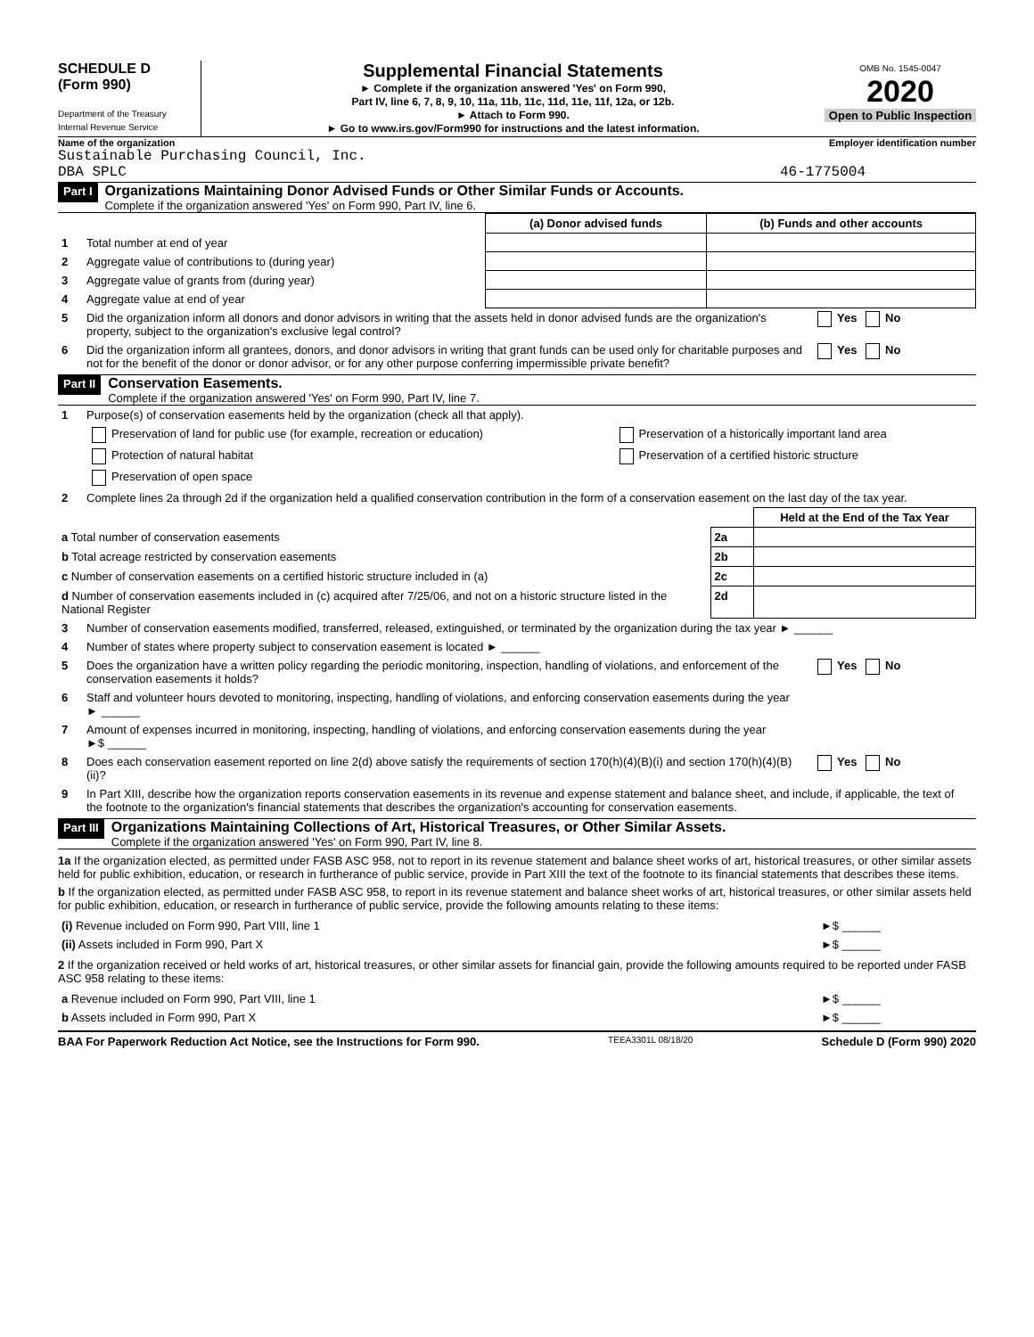SCHEDULE D
(Form 990)
Department of the Treasury
Internal Revenue Service
Supplemental Financial Statements
► Complete if the organization answered 'Yes' on Form 990,
Part IV, line 6, 7, 8, 9, 10, 11a, 11b, 11c, 11d, 11e, 11f, 12a, or 12b.
► Attach to Form 990.
► Go to www.irs.gov/Form990 for instructions and the latest information.
OMB No. 1545-0047
2020
Open to Public Inspection
Name of the organization Employer identification number
Sustainable Purchasing Council, Inc.
DBA SPLC
46-1775004
Part I
Organizations Maintaining Donor Advised Funds or Other Similar Funds or Accounts.
Complete if the organization answered 'Yes' on Form 990, Part IV, line 6.
| | | (a) Donor advised funds | (b) Funds and other accounts |
| --- | --- | --- | --- |
| 1 | Total number at end of year | | |
| 2 | Aggregate value of contributions to (during year) | | |
| 3 | Aggregate value of grants from (during year) | | |
| 4 | Aggregate value at end of year | | |
| 5 | Did the organization inform all donors and donor advisors in writing that the assets held in donor advised funds are the organization's property, subject to the organization's exclusive legal control? | Yes No |
| 6 | Did the organization inform all grantees, donors, and donor advisors in writing that grant funds can be used only for charitable purposes and not for the benefit of the donor or donor advisor, or for any other purpose conferring impermissible private benefit? | Yes No |
Part II
Conservation Easements.
Complete if the organization answered 'Yes' on Form 990, Part IV, line 7.
| 1 | Purpose(s) of conservation easements held by the organization (check all that apply). | |
| | Preservation of land for public use (for example, recreation or education) | Preservation of a historically important land area |
| | Protection of natural habitat | Preservation of a certified historic structure |
| | Preservation of open space | |
| 2 | Complete lines 2a through 2d if the organization held a qualified conservation contribution in the form of a conservation easement on the last day of the tax year. | |
| | | Held at the End of the Tax Year |
| a Total number of conservation easements | 2a | |
| b Total acreage restricted by conservation easements | 2b | |
| c Number of conservation easements on a certified historic structure included in (a) | 2c | |
| d Number of conservation easements included in (c) acquired after 7/25/06, and not on a historic structure listed in the National Register | 2d | |
| 3 | Number of conservation easements modified, transferred, released, extinguished, or terminated by the organization during the tax year ► ______ | |
| 4 | Number of states where property subject to conservation easement is located ► ______ | |
| 5 | Does the organization have a written policy regarding the periodic monitoring, inspection, handling of violations, and enforcement of the conservation easements it holds? | Yes No |
| 6 | Staff and volunteer hours devoted to monitoring, inspecting, handling of violations, and enforcing conservation easements during the year ► ______ | |
| 7 | Amount of expenses incurred in monitoring, inspecting, handling of violations, and enforcing conservation easements during the year ►$ ______ | |
| 8 | Does each conservation easement reported on line 2(d) above satisfy the requirements of section 170(h)(4)(B)(i) and section 170(h)(4)(B)(ii)? | Yes No |
| 9 | In Part XIII, describe how the organization reports conservation easements in its revenue and expense statement and balance sheet, and include, if applicable, the text of the footnote to the organization's financial statements that describes the organization's accounting for conservation easements. | |
Part III
Organizations Maintaining Collections of Art, Historical Treasures, or Other Similar Assets.
Complete if the organization answered 'Yes' on Form 990, Part IV, line 8.
1a If the organization elected, as permitted under FASB ASC 958, not to report in its revenue statement and balance sheet works of art, historical treasures, or other similar assets held for public exhibition, education, or research in furtherance of public service, provide in Part XIII the text of the footnote to its financial statements that describes these items.
b If the organization elected, as permitted under FASB ASC 958, to report in its revenue statement and balance sheet works of art, historical treasures, or other similar assets held for public exhibition, education, or research in furtherance of public service, provide the following amounts relating to these items:
| (i) Revenue included on Form 990, Part VIII, line 1 | ►$ ______ |
| (ii) Assets included in Form 990, Part X | ►$ ______ |
2 If the organization received or held works of art, historical treasures, or other similar assets for financial gain, provide the following amounts required to be reported under FASB ASC 958 relating to these items:
| a Revenue included on Form 990, Part VIII, line 1 | ►$ ______ |
| b Assets included in Form 990, Part X | ►$ ______ |
BAA For Paperwork Reduction Act Notice, see the Instructions for Form 990. TEEA3301L 08/18/20 Schedule D (Form 990) 2020